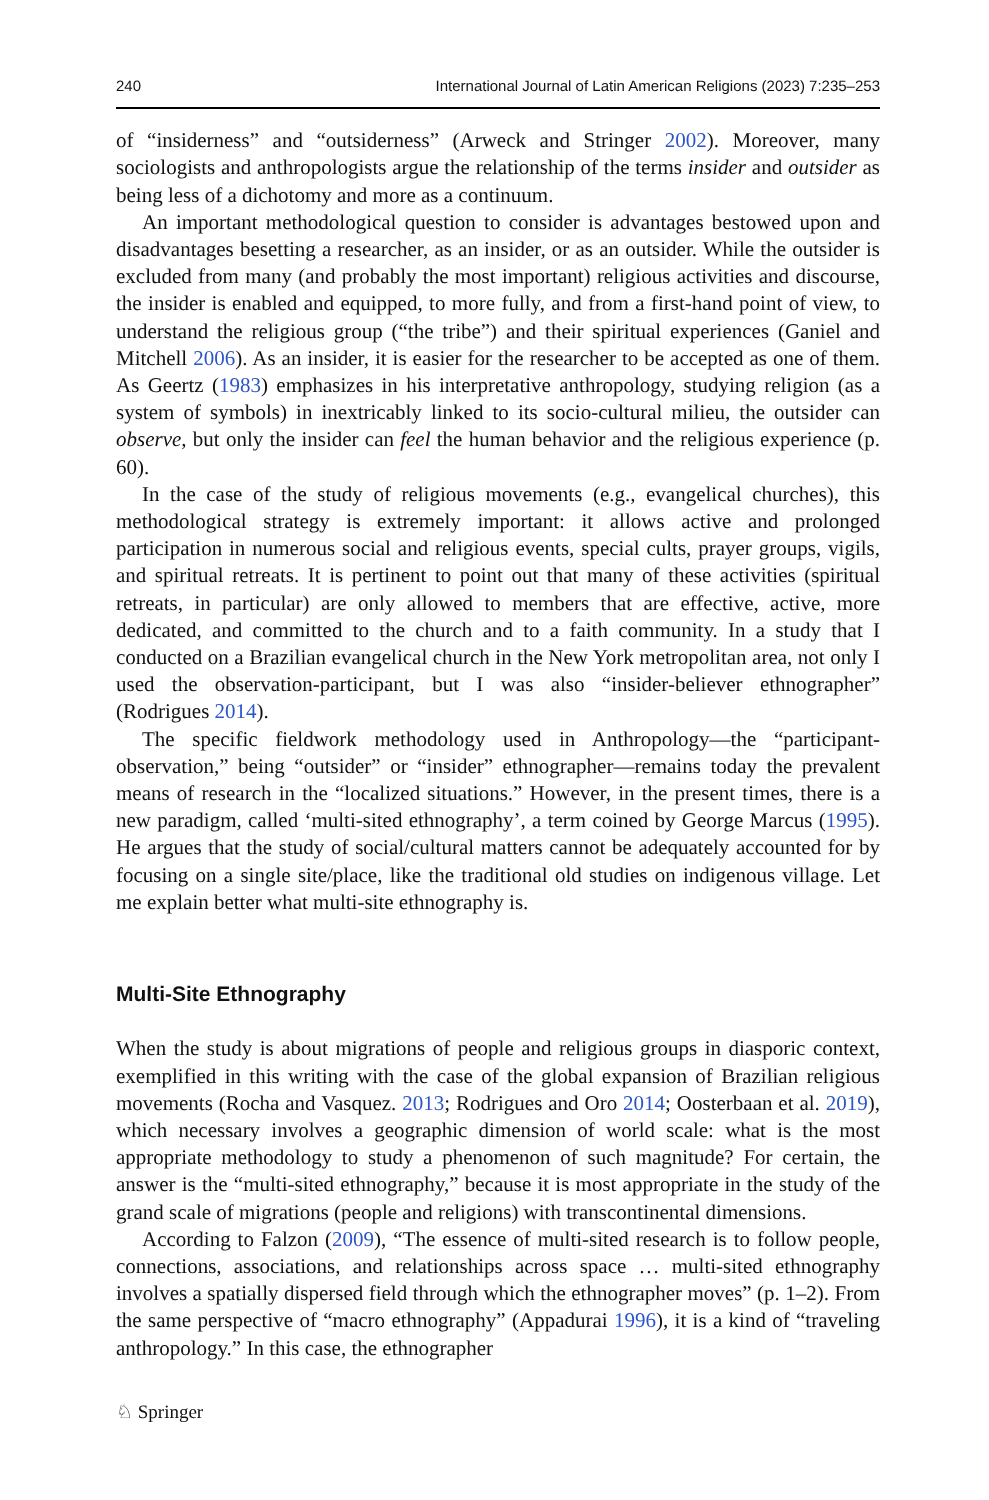240 International Journal of Latin American Religions (2023) 7:235–253
of “insiderness” and “outsiderness” (Arweck and Stringer 2002). Moreover, many sociologists and anthropologists argue the relationship of the terms insider and outsider as being less of a dichotomy and more as a continuum.
An important methodological question to consider is advantages bestowed upon and disadvantages besetting a researcher, as an insider, or as an outsider. While the outsider is excluded from many (and probably the most important) religious activities and discourse, the insider is enabled and equipped, to more fully, and from a first-hand point of view, to understand the religious group (“the tribe”) and their spiritual experiences (Ganiel and Mitchell 2006). As an insider, it is easier for the researcher to be accepted as one of them. As Geertz (1983) emphasizes in his interpretative anthropology, studying religion (as a system of symbols) in inextricably linked to its socio-cultural milieu, the outsider can observe, but only the insider can feel the human behavior and the religious experience (p. 60).
In the case of the study of religious movements (e.g., evangelical churches), this methodological strategy is extremely important: it allows active and prolonged participation in numerous social and religious events, special cults, prayer groups, vigils, and spiritual retreats. It is pertinent to point out that many of these activities (spiritual retreats, in particular) are only allowed to members that are effective, active, more dedicated, and committed to the church and to a faith community. In a study that I conducted on a Brazilian evangelical church in the New York metropolitan area, not only I used the observation-participant, but I was also “insider-believer ethnographer” (Rodrigues 2014).
The specific fieldwork methodology used in Anthropology—the “participant-observation,” being “outsider” or “insider” ethnographer—remains today the prevalent means of research in the “localized situations.” However, in the present times, there is a new paradigm, called ‘multi-sited ethnography’, a term coined by George Marcus (1995). He argues that the study of social/cultural matters cannot be adequately accounted for by focusing on a single site/place, like the traditional old studies on indigenous village. Let me explain better what multi-site ethnography is.
Multi-Site Ethnography
When the study is about migrations of people and religious groups in diasporic context, exemplified in this writing with the case of the global expansion of Brazilian religious movements (Rocha and Vasquez. 2013; Rodrigues and Oro 2014; Oosterbaan et al. 2019), which necessary involves a geographic dimension of world scale: what is the most appropriate methodology to study a phenomenon of such magnitude? For certain, the answer is the “multi-sited ethnography,” because it is most appropriate in the study of the grand scale of migrations (people and religions) with transcontinental dimensions.
According to Falzon (2009), “The essence of multi-sited research is to follow people, connections, associations, and relationships across space … multi-sited ethnography involves a spatially dispersed field through which the ethnographer moves” (p. 1–2). From the same perspective of “macro ethnography” (Appadurai 1996), it is a kind of “traveling anthropology.” In this case, the ethnographer
♘ Springer